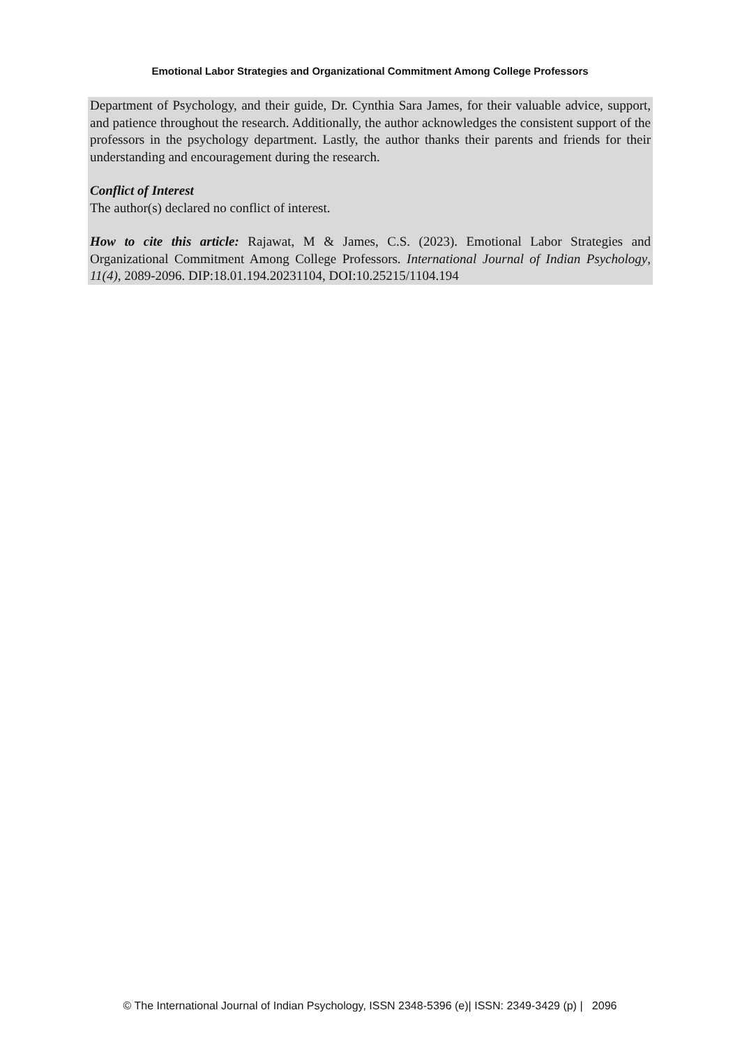Emotional Labor Strategies and Organizational Commitment Among College Professors
Department of Psychology, and their guide, Dr. Cynthia Sara James, for their valuable advice, support, and patience throughout the research. Additionally, the author acknowledges the consistent support of the professors in the psychology department. Lastly, the author thanks their parents and friends for their understanding and encouragement during the research.
Conflict of Interest
The author(s) declared no conflict of interest.
How to cite this article: Rajawat, M & James, C.S. (2023). Emotional Labor Strategies and Organizational Commitment Among College Professors. International Journal of Indian Psychology, 11(4), 2089-2096. DIP:18.01.194.20231104, DOI:10.25215/1104.194
© The International Journal of Indian Psychology, ISSN 2348-5396 (e)| ISSN: 2349-3429 (p) | 2096